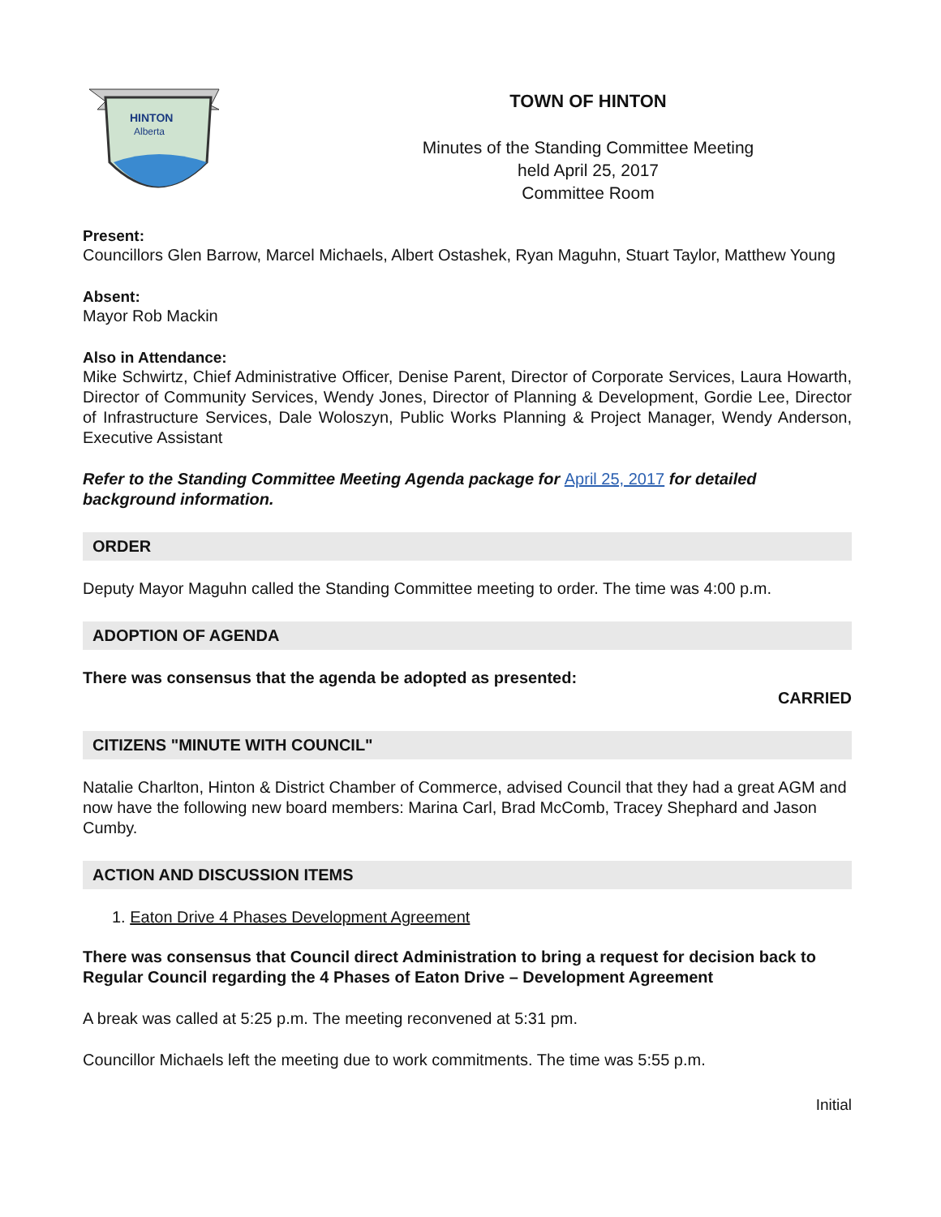HINTON
Alberta
TOWN OF HINTON
Minutes of the Standing Committee Meeting
held April 25, 2017
Committee Room
Present:
Councillors Glen Barrow, Marcel Michaels, Albert Ostashek, Ryan Maguhn, Stuart Taylor, Matthew Young
Absent:
Mayor Rob Mackin
Also in Attendance:
Mike Schwirtz, Chief Administrative Officer, Denise Parent, Director of Corporate Services, Laura Howarth, Director of Community Services, Wendy Jones, Director of Planning & Development, Gordie Lee, Director of Infrastructure Services, Dale Woloszyn, Public Works Planning & Project Manager, Wendy Anderson, Executive Assistant
Refer to the Standing Committee Meeting Agenda package for April 25, 2017 for detailed background information.
ORDER
Deputy Mayor Maguhn called the Standing Committee meeting to order. The time was 4:00 p.m.
ADOPTION OF AGENDA
There was consensus that the agenda be adopted as presented:
CARRIED
CITIZENS "MINUTE WITH COUNCIL"
Natalie Charlton, Hinton & District Chamber of Commerce, advised Council that they had a great AGM and now have the following new board members: Marina Carl, Brad McComb, Tracey Shephard and Jason Cumby.
ACTION AND DISCUSSION ITEMS
1. Eaton Drive 4 Phases Development Agreement
There was consensus that Council direct Administration to bring a request for decision back to Regular Council regarding the 4 Phases of Eaton Drive – Development Agreement
A break was called at 5:25 p.m. The meeting reconvened at 5:31 pm.
Councillor Michaels left the meeting due to work commitments. The time was 5:55 p.m.
Initial